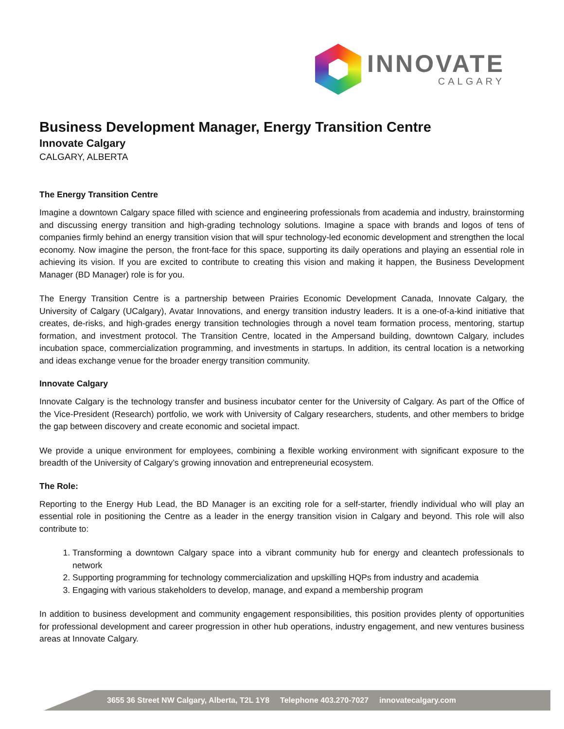INNOVATE
CALGARY
Business Development Manager, Energy Transition Centre
Innovate Calgary
CALGARY, ALBERTA
The Energy Transition Centre
Imagine a downtown Calgary space filled with science and engineering professionals from academia and industry, brainstorming and discussing energy transition and high-grading technology solutions. Imagine a space with brands and logos of tens of companies firmly behind an energy transition vision that will spur technology-led economic development and strengthen the local economy. Now imagine the person, the front-face for this space, supporting its daily operations and playing an essential role in achieving its vision. If you are excited to contribute to creating this vision and making it happen, the Business Development Manager (BD Manager) role is for you.
The Energy Transition Centre is a partnership between Prairies Economic Development Canada, Innovate Calgary, the University of Calgary (UCalgary), Avatar Innovations, and energy transition industry leaders. It is a one-of-a-kind initiative that creates, de-risks, and high-grades energy transition technologies through a novel team formation process, mentoring, startup formation, and investment protocol. The Transition Centre, located in the Ampersand building, downtown Calgary, includes incubation space, commercialization programming, and investments in startups. In addition, its central location is a networking and ideas exchange venue for the broader energy transition community.
Innovate Calgary
Innovate Calgary is the technology transfer and business incubator center for the University of Calgary. As part of the Office of the Vice-President (Research) portfolio, we work with University of Calgary researchers, students, and other members to bridge the gap between discovery and create economic and societal impact.
We provide a unique environment for employees, combining a flexible working environment with significant exposure to the breadth of the University of Calgary’s growing innovation and entrepreneurial ecosystem.
The Role:
Reporting to the Energy Hub Lead, the BD Manager is an exciting role for a self-starter, friendly individual who will play an essential role in positioning the Centre as a leader in the energy transition vision in Calgary and beyond. This role will also contribute to:
1. Transforming a downtown Calgary space into a vibrant community hub for energy and cleantech professionals to network
2. Supporting programming for technology commercialization and upskilling HQPs from industry and academia
3. Engaging with various stakeholders to develop, manage, and expand a membership program
In addition to business development and community engagement responsibilities, this position provides plenty of opportunities for professional development and career progression in other hub operations, industry engagement, and new ventures business areas at Innovate Calgary.
3655 36 Street NW Calgary, Alberta, T2L 1Y8 Telephone 403.270-7027 innovatecalgary.com